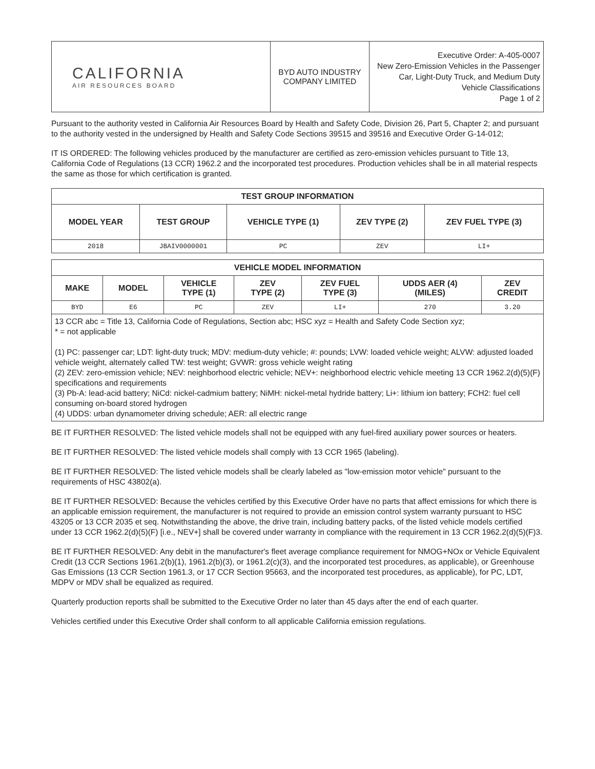| CALIFORNIA AIR RESOURCES BOARD | BYD AUTO INDUSTRY COMPANY LIMITED | Executive Order: A-405-0007 New Zero-Emission Vehicles in the Passenger Car, Light-Duty Truck, and Medium Duty Vehicle Classifications Page 1 of 2 |
Pursuant to the authority vested in California Air Resources Board by Health and Safety Code, Division 26, Part 5, Chapter 2; and pursuant to the authority vested in the undersigned by Health and Safety Code Sections 39515 and 39516 and Executive Order G-14-012;
IT IS ORDERED: The following vehicles produced by the manufacturer are certified as zero-emission vehicles pursuant to Title 13, California Code of Regulations (13 CCR) 1962.2 and the incorporated test procedures. Production vehicles shall be in all material respects the same as those for which certification is granted.
| TEST GROUP INFORMATION | | | | |
| --- | --- | --- | --- | --- |
| MODEL YEAR | TEST GROUP | VEHICLE TYPE (1) | ZEV TYPE (2) | ZEV FUEL TYPE (3) |
| 2018 | JBAIV0000001 | PC | ZEV | LI+ |
| VEHICLE MODEL INFORMATION | | | | | | |
| --- | --- | --- | --- | --- | --- | --- |
| MAKE | MODEL | VEHICLE TYPE (1) | ZEV TYPE (2) | ZEV FUEL TYPE (3) | UDDS AER (4) (MILES) | ZEV CREDIT |
| BYD | E6 | PC | ZEV | LI+ | 270 | 3.20 |
13 CCR abc = Title 13, California Code of Regulations, Section abc; HSC xyz = Health and Safety Code Section xyz;
* = not applicable
(1) PC: passenger car; LDT: light-duty truck; MDV: medium-duty vehicle; #: pounds; LVW: loaded vehicle weight; ALVW: adjusted loaded vehicle weight, alternately called TW: test weight; GVWR: gross vehicle weight rating
(2) ZEV: zero-emission vehicle; NEV: neighborhood electric vehicle; NEV+: neighborhood electric vehicle meeting 13 CCR 1962.2(d)(5)(F) specifications and requirements
(3) Pb-A: lead-acid battery; NiCd: nickel-cadmium battery; NiMH: nickel-metal hydride battery; Li+: lithium ion battery; FCH2: fuel cell consuming on-board stored hydrogen
(4) UDDS: urban dynamometer driving schedule; AER: all electric range
BE IT FURTHER RESOLVED: The listed vehicle models shall not be equipped with any fuel-fired auxiliary power sources or heaters.
BE IT FURTHER RESOLVED: The listed vehicle models shall comply with 13 CCR 1965 (labeling).
BE IT FURTHER RESOLVED: The listed vehicle models shall be clearly labeled as "low-emission motor vehicle" pursuant to the requirements of HSC 43802(a).
BE IT FURTHER RESOLVED: Because the vehicles certified by this Executive Order have no parts that affect emissions for which there is an applicable emission requirement, the manufacturer is not required to provide an emission control system warranty pursuant to HSC 43205 or 13 CCR 2035 et seq. Notwithstanding the above, the drive train, including battery packs, of the listed vehicle models certified under 13 CCR 1962.2(d)(5)(F) [i.e., NEV+] shall be covered under warranty in compliance with the requirement in 13 CCR 1962.2(d)(5)(F)3.
BE IT FURTHER RESOLVED: Any debit in the manufacturer's fleet average compliance requirement for NMOG+NOx or Vehicle Equivalent Credit (13 CCR Sections 1961.2(b)(1), 1961.2(b)(3), or 1961.2(c)(3), and the incorporated test procedures, as applicable), or Greenhouse Gas Emissions (13 CCR Section 1961.3, or 17 CCR Section 95663, and the incorporated test procedures, as applicable), for PC, LDT, MDPV or MDV shall be equalized as required.
Quarterly production reports shall be submitted to the Executive Order no later than 45 days after the end of each quarter.
Vehicles certified under this Executive Order shall conform to all applicable California emission regulations.